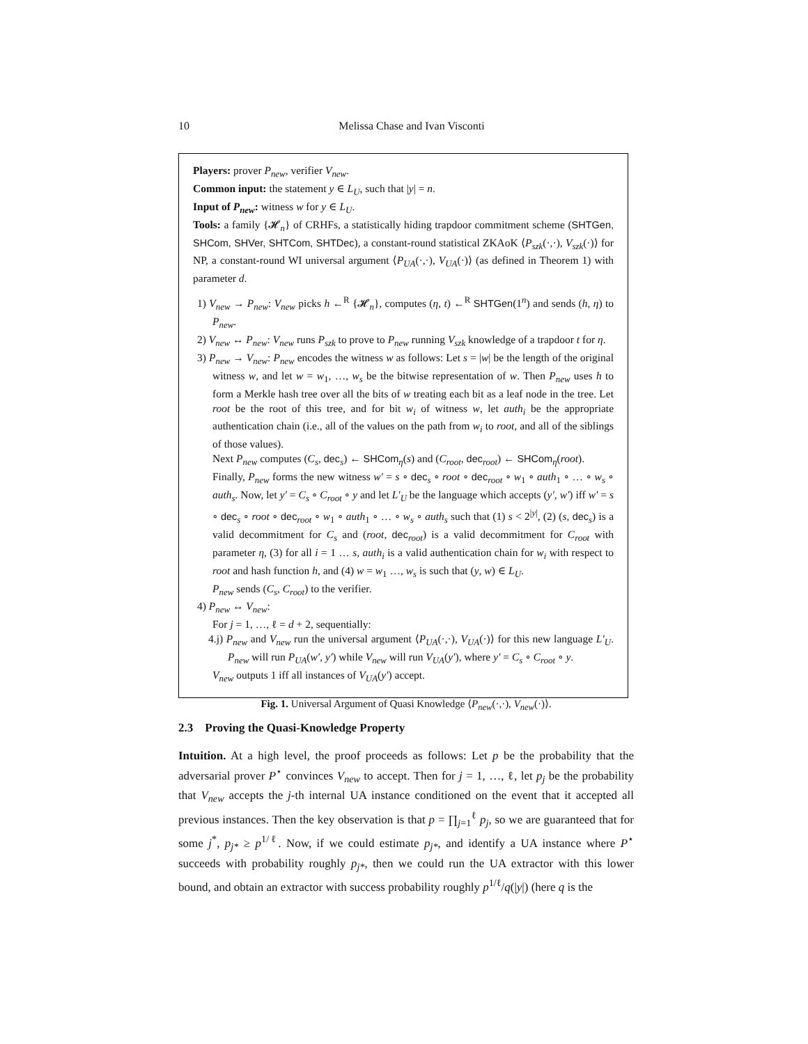10 Melissa Chase and Ivan Visconti
Players: prover P<sub>new</sub>, verifier V<sub>new</sub>.
Common input: the statement y ∈ L<sub>U</sub>, such that |y| = n.
Input of P<sub>new</sub>: witness w for y ∈ L<sub>U</sub>.
Tools: a family {𝓗<sub>n</sub>} of CRHFs, a statistically hiding trapdoor commitment scheme (SHTGen, SHCom, SHVer, SHTCom, SHTDec), a constant-round statistical ZKAoK ⟨P<sub>szk</sub>(·,·), V<sub>szk</sub>(·)⟩ for NP, a constant-round WI universal argument ⟨P<sub>UA</sub>(·,·), V<sub>UA</sub>(·)⟩ (as defined in Theorem 1) with parameter d.
1) V<sub>new</sub> → P<sub>new</sub>: V<sub>new</sub> picks h ←<sup>R</sup> {𝓗<sub>n</sub>}, computes (η, t) ←<sup>R</sup> SHTGen(1<sup>n</sup>) and sends (h, η) to P<sub>new</sub>.
2) V<sub>new</sub> ↔ P<sub>new</sub>: V<sub>new</sub> runs P<sub>szk</sub> to prove to P<sub>new</sub> running V<sub>szk</sub> knowledge of a trapdoor t for η.
3) P<sub>new</sub> → V<sub>new</sub>: P<sub>new</sub> encodes the witness w as follows: Let s = |w| be the length of the original witness w, and let w = w<sub>1</sub>, …, w<sub>s</sub> be the bitwise representation of w. Then P<sub>new</sub> uses h to form a Merkle hash tree over all the bits of w treating each bit as a leaf node in the tree. Let root be the root of this tree, and for bit w<sub>i</sub> of witness w, let auth<sub>i</sub> be the appropriate authentication chain (i.e., all of the values on the path from w<sub>i</sub> to root, and all of the siblings of those values).
Next P<sub>new</sub> computes (C<sub>s</sub>, dec<sub>s</sub>) ← SHCom<sub>η</sub>(s) and (C<sub>root</sub>, dec<sub>root</sub>) ← SHCom<sub>η</sub>(root).
Finally, P<sub>new</sub> forms the new witness w′ = s ∘ dec<sub>s</sub> ∘ root ∘ dec<sub>root</sub> ∘ w<sub>1</sub> ∘ auth<sub>1</sub> ∘ … ∘ w<sub>s</sub> ∘ auth<sub>s</sub>. Now, let y′ = C<sub>s</sub> ∘ C<sub>root</sub> ∘ y and let L′<sub>U</sub> be the language which accepts (y′, w′) iff w′ = s ∘ dec<sub>s</sub> ∘ root ∘ dec<sub>root</sub> ∘ w<sub>1</sub> ∘ auth<sub>1</sub> ∘ … ∘ w<sub>s</sub> ∘ auth<sub>s</sub> such that (1) s < 2<sup>|y|</sup>, (2) (s, dec<sub>s</sub>) is a valid decommitment for C<sub>s</sub> and (root, dec<sub>root</sub>) is a valid decommitment for C<sub>root</sub> with parameter η, (3) for all i = 1 … s, auth<sub>i</sub> is a valid authentication chain for w<sub>i</sub> with respect to root and hash function h, and (4) w = w<sub>1</sub> …, w<sub>s</sub> is such that (y, w) ∈ L<sub>U</sub>.
P<sub>new</sub> sends (C<sub>s</sub>, C<sub>root</sub>) to the verifier.
4) P<sub>new</sub> ↔ V<sub>new</sub>:
For j = 1, …, ℓ = d + 2, sequentially:
4.j) P<sub>new</sub> and V<sub>new</sub> run the universal argument ⟨P<sub>UA</sub>(·,·), V<sub>UA</sub>(·)⟩ for this new language L′<sub>U</sub>. P<sub>new</sub> will run P<sub>UA</sub>(w′, y′) while V<sub>new</sub> will run V<sub>UA</sub>(y′), where y′ = C<sub>s</sub> ∘ C<sub>root</sub> ∘ y.
V<sub>new</sub> outputs 1 iff all instances of V<sub>UA</sub>(y′) accept.
Fig. 1. Universal Argument of Quasi Knowledge ⟨P<sub>new</sub>(·,·), V<sub>new</sub>(·)⟩.
2.3 Proving the Quasi-Knowledge Property
Intuition. At a high level, the proof proceeds as follows: Let p be the probability that the adversarial prover P<sup>⋆</sup> convinces V<sub>new</sub> to accept. Then for j = 1, …, ℓ, let p<sub>j</sub> be the probability that V<sub>new</sub> accepts the j-th internal UA instance conditioned on the event that it accepted all previous instances. Then the key observation is that p = ∏<sub>j=1</sub><sup>ℓ</sup> p<sub>j</sub>, so we are guaranteed that for some j<sup>*</sup>, p<sub>j*</sub> ≥ p<sup>1/ℓ</sup>. Now, if we could estimate p<sub>j*</sub>, and identify a UA instance where P<sup>⋆</sup> succeeds with probability roughly p<sub>j*</sub>, then we could run the UA extractor with this lower bound, and obtain an extractor with success probability roughly p<sup>1/ℓ</sup>/q(|y|) (here q is the